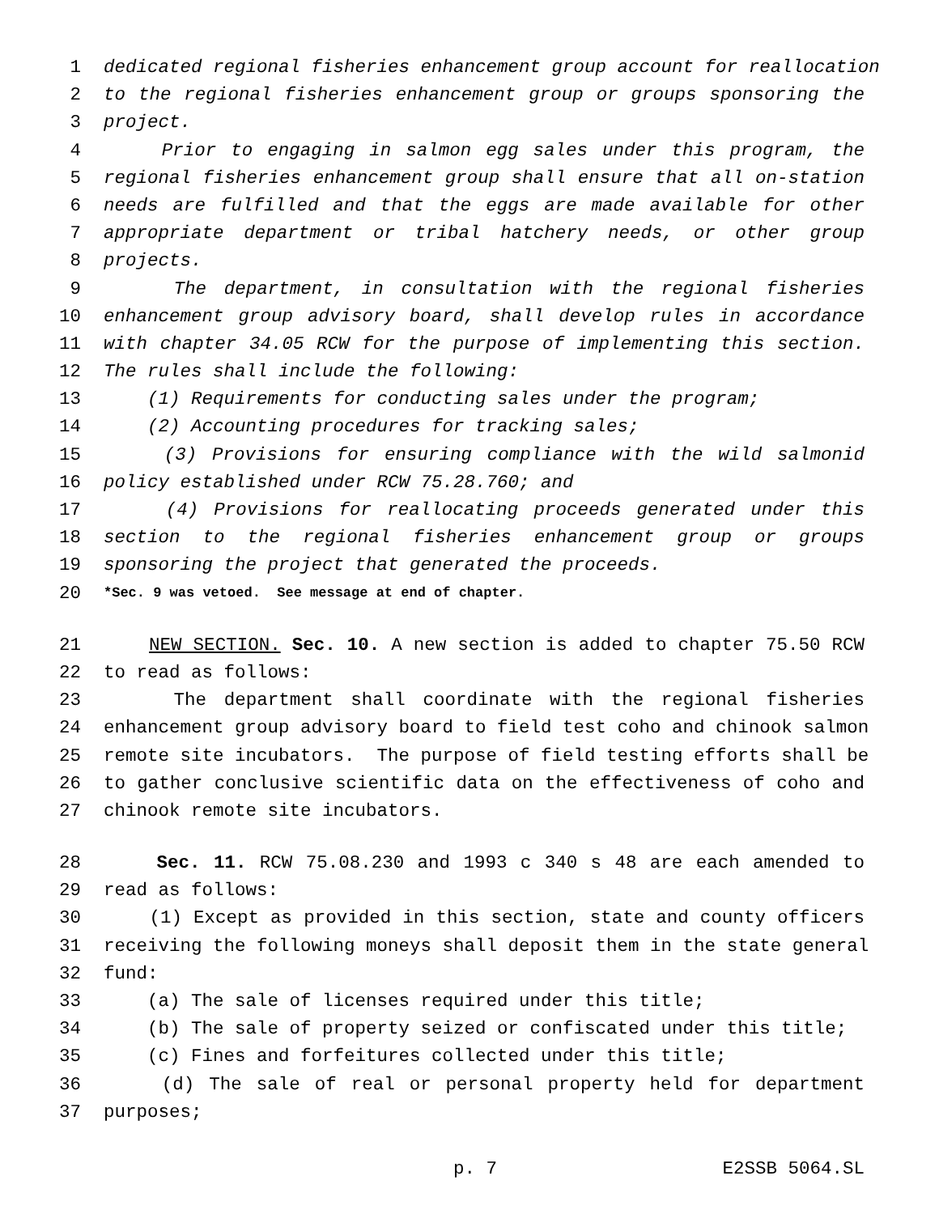1 dedicated regional fisheries enhancement group account for reallocation
2 to the regional fisheries enhancement group or groups sponsoring the
3 project.
4 Prior to engaging in salmon egg sales under this program, the
5 regional fisheries enhancement group shall ensure that all on-station
6 needs are fulfilled and that the eggs are made available for other
7 appropriate department or tribal hatchery needs, or other group
8 projects.
9 The department, in consultation with the regional fisheries
10 enhancement group advisory board, shall develop rules in accordance
11 with chapter 34.05 RCW for the purpose of implementing this section.
12 The rules shall include the following:
13 (1) Requirements for conducting sales under the program;
14 (2) Accounting procedures for tracking sales;
15 (3) Provisions for ensuring compliance with the wild salmonid
16 policy established under RCW 75.28.760; and
17 (4) Provisions for reallocating proceeds generated under this
18 section to the regional fisheries enhancement group or groups
19 sponsoring the project that generated the proceeds.
20 *Sec. 9 was vetoed. See message at end of chapter.
21 NEW SECTION. Sec. 10. A new section is added to chapter 75.50 RCW
22 to read as follows:
23 The department shall coordinate with the regional fisheries
24 enhancement group advisory board to field test coho and chinook salmon
25 remote site incubators. The purpose of field testing efforts shall be
26 to gather conclusive scientific data on the effectiveness of coho and
27 chinook remote site incubators.
28 Sec. 11. RCW 75.08.230 and 1993 c 340 s 48 are each amended to
29 read as follows:
30 (1) Except as provided in this section, state and county officers
31 receiving the following moneys shall deposit them in the state general
32 fund:
33 (a) The sale of licenses required under this title;
34 (b) The sale of property seized or confiscated under this title;
35 (c) Fines and forfeitures collected under this title;
36 (d) The sale of real or personal property held for department
37 purposes;
p. 7 E2SSB 5064.SL